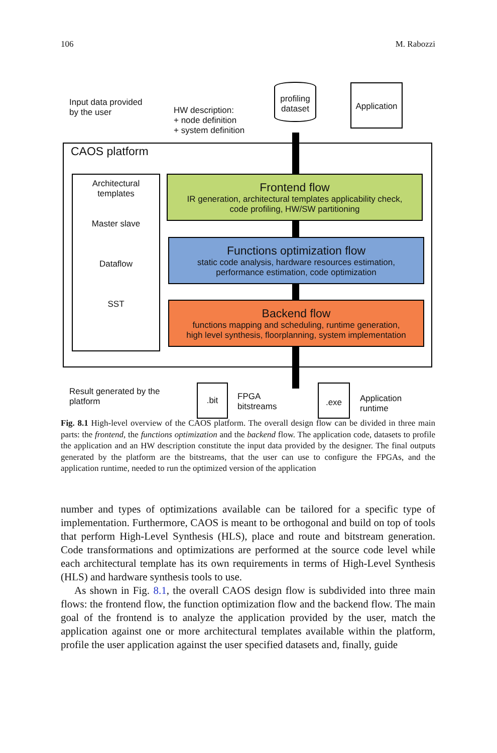106 M. Rabozzi
Input data provided
by the user
HW description:
+ node definition
+ system definition
profiling
dataset
Application
CAOS platform
Architectural
templates
Master slave
Dataflow
SST
Frontend flow
IR generation, architectural templates applicability check,
code profiling, HW/SW partitioning
Functions optimization flow
static code analysis, hardware resources estimation,
performance estimation, code optimization
Backend flow
functions mapping and scheduling, runtime generation,
high level synthesis, floorplanning, system implementation
Result generated by the
platform
.bit
FPGA
bitstreams
.exe
Application
runtime
Fig. 8.1 High-level overview of the CAOS platform. The overall design flow can be divided in three main parts: the frontend, the functions optimization and the backend flow. The application code, datasets to profile the application and an HW description constitute the input data provided by the designer. The final outputs generated by the platform are the bitstreams, that the user can use to configure the FPGAs, and the application runtime, needed to run the optimized version of the application
number and types of optimizations available can be tailored for a specific type of implementation. Furthermore, CAOS is meant to be orthogonal and build on top of tools that perform High-Level Synthesis (HLS), place and route and bitstream generation. Code transformations and optimizations are performed at the source code level while each architectural template has its own requirements in terms of High-Level Synthesis (HLS) and hardware synthesis tools to use.
As shown in Fig. 8.1, the overall CAOS design flow is subdivided into three main flows: the frontend flow, the function optimization flow and the backend flow. The main goal of the frontend is to analyze the application provided by the user, match the application against one or more architectural templates available within the platform, profile the user application against the user specified datasets and, finally, guide